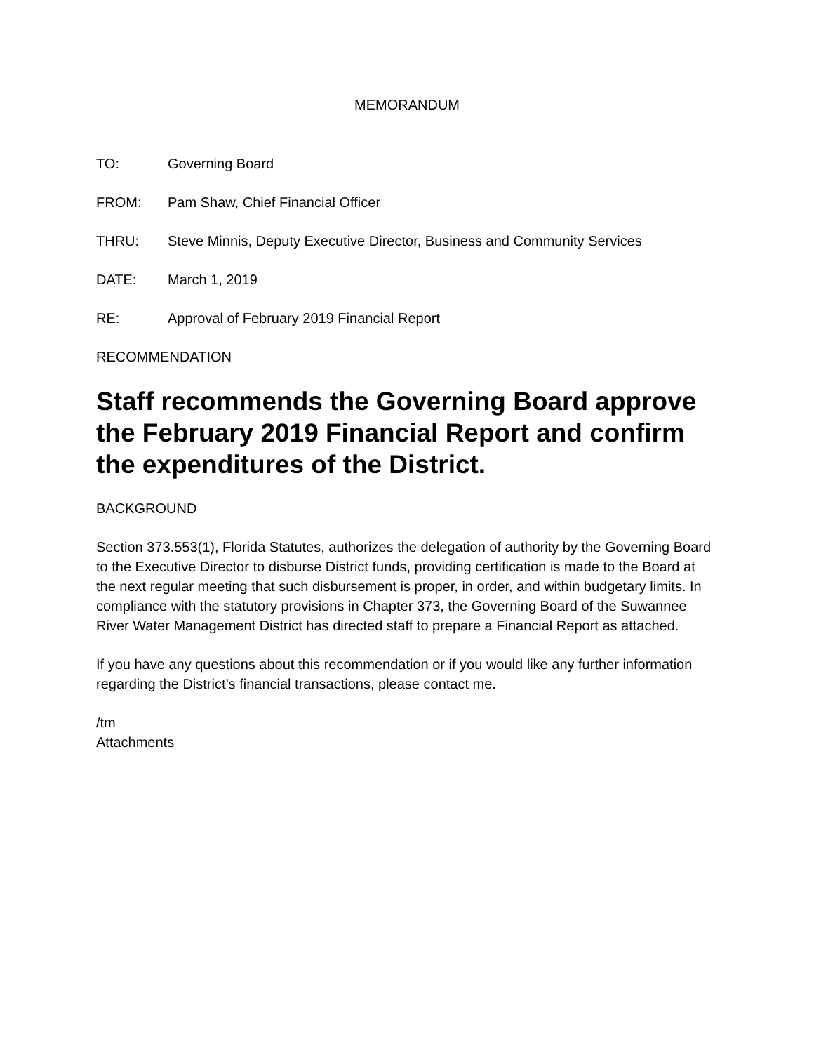MEMORANDUM
TO: Governing Board
FROM: Pam Shaw, Chief Financial Officer
THRU: Steve Minnis, Deputy Executive Director, Business and Community Services
DATE: March 1, 2019
RE: Approval of February 2019 Financial Report
RECOMMENDATION
Staff recommends the Governing Board approve the February 2019 Financial Report and confirm the expenditures of the District.
BACKGROUND
Section 373.553(1), Florida Statutes, authorizes the delegation of authority by the Governing Board to the Executive Director to disburse District funds, providing certification is made to the Board at the next regular meeting that such disbursement is proper, in order, and within budgetary limits. In compliance with the statutory provisions in Chapter 373, the Governing Board of the Suwannee River Water Management District has directed staff to prepare a Financial Report as attached.
If you have any questions about this recommendation or if you would like any further information regarding the District’s financial transactions, please contact me.
/tm
Attachments